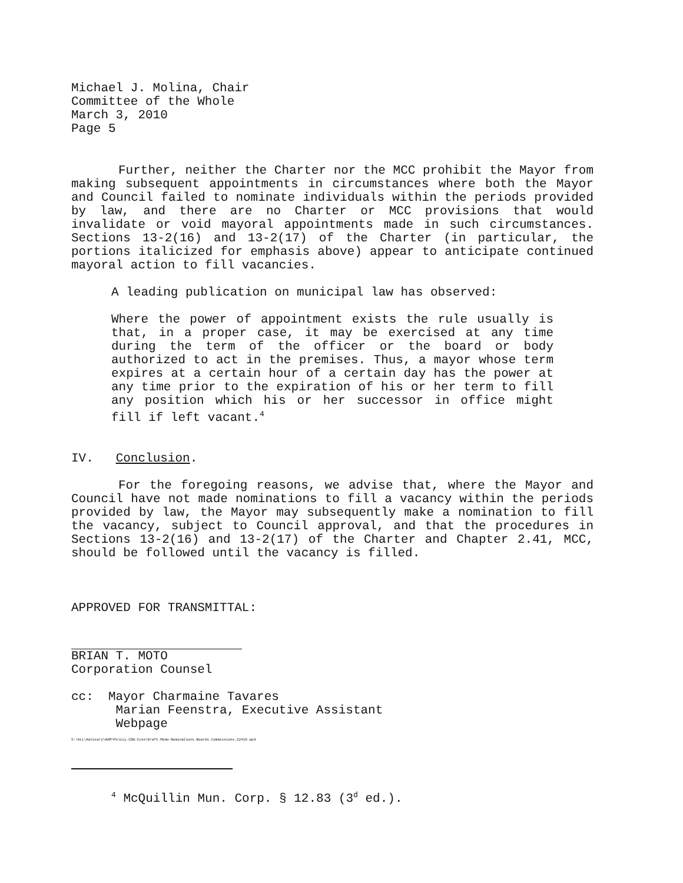Michael J. Molina, Chair
Committee of the Whole
March 3, 2010
Page 5
Further, neither the Charter nor the MCC prohibit the Mayor from making subsequent appointments in circumstances where both the Mayor and Council failed to nominate individuals within the periods provided by law, and there are no Charter or MCC provisions that would invalidate or void mayoral appointments made in such circumstances. Sections 13-2(16) and 13-2(17) of the Charter (in particular, the portions italicized for emphasis above) appear to anticipate continued mayoral action to fill vacancies.
A leading publication on municipal law has observed:
Where the power of appointment exists the rule usually is that, in a proper case, it may be exercised at any time during the term of the officer or the board or body authorized to act in the premises. Thus, a mayor whose term expires at a certain hour of a certain day has the power at any time prior to the expiration of his or her term to fill any position which his or her successor in office might fill if left vacant.<sup>4</sup>
IV. Conclusion.
For the foregoing reasons, we advise that, where the Mayor and Council have not made nominations to fill a vacancy within the periods provided by law, the Mayor may subsequently make a nomination to fill the vacancy, subject to Council approval, and that the procedures in Sections 13-2(16) and 13-2(17) of the Charter and Chapter 2.41, MCC, should be followed until the vacancy is filled.
APPROVED FOR TRANSMITTAL:
BRIAN T. MOTO
Corporation Counsel
cc: Mayor Charmaine Tavares
Marian Feenstra, Executive Assistant
Webpage
S:\ALL\Advisory\AKM\Policy.COW.Ccse\Draft.Memo-Nominations.Boards.Commissions.22410.wpd
<sup>4</sup> McQuillin Mun. Corp. § 12.83 (3<sup>d</sup> ed.).